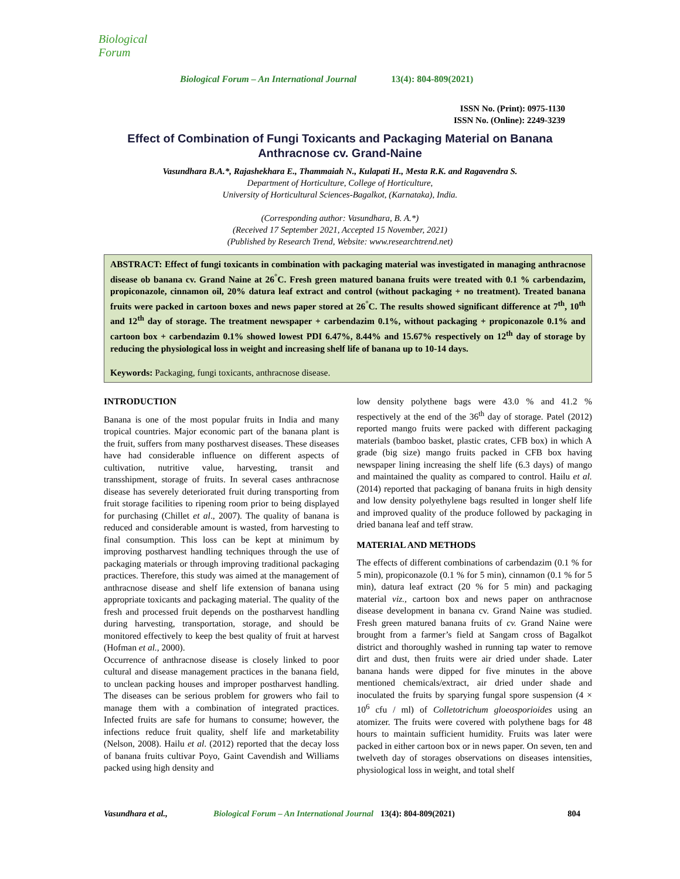Biological Forum
Biological Forum – An International Journal 13(4): 804-809(2021)
ISSN No. (Print): 0975-1130
ISSN No. (Online): 2249-3239
Effect of Combination of Fungi Toxicants and Packaging Material on Banana Anthracnose cv. Grand-Naine
Vasundhara B.A.*, Rajashekhara E., Thammaiah N., Kulapati H., Mesta R.K. and Ragavendra S.
Department of Horticulture, College of Horticulture,
University of Horticultural Sciences-Bagalkot, (Karnataka), India.
(Corresponding author: Vasundhara, B. A.*)
(Received 17 September 2021, Accepted 15 November, 2021)
(Published by Research Trend, Website: www.researchtrend.net)
ABSTRACT: Effect of fungi toxicants in combination with packaging material was investigated in managing anthracnose disease ob banana cv. Grand Naine at 26<sup>°</sup>C. Fresh green matured banana fruits were treated with 0.1 % carbendazim, propiconazole, cinnamon oil, 20% datura leaf extract and control (without packaging + no treatment). Treated banana fruits were packed in cartoon boxes and news paper stored at 26<sup>°</sup>C. The results showed significant difference at 7<sup>th</sup>, 10<sup>th</sup> and 12<sup>th</sup> day of storage. The treatment newspaper + carbendazim 0.1%, without packaging + propiconazole 0.1% and cartoon box + carbendazim 0.1% showed lowest PDI 6.47%, 8.44% and 15.67% respectively on 12<sup>th</sup> day of storage by reducing the physiological loss in weight and increasing shelf life of banana up to 10-14 days.
Keywords: Packaging, fungi toxicants, anthracnose disease.
INTRODUCTION
Banana is one of the most popular fruits in India and many tropical countries. Major economic part of the banana plant is the fruit, suffers from many postharvest diseases. These diseases have had considerable influence on different aspects of cultivation, nutritive value, harvesting, transit and transshipment, storage of fruits. In several cases anthracnose disease has severely deteriorated fruit during transporting from fruit storage facilities to ripening room prior to being displayed for purchasing (Chillet et al., 2007). The quality of banana is reduced and considerable amount is wasted, from harvesting to final consumption. This loss can be kept at minimum by improving postharvest handling techniques through the use of packaging materials or through improving traditional packaging practices. Therefore, this study was aimed at the management of anthracnose disease and shelf life extension of banana using appropriate toxicants and packaging material. The quality of the fresh and processed fruit depends on the postharvest handling during harvesting, transportation, storage, and should be monitored effectively to keep the best quality of fruit at harvest (Hofman et al., 2000).
Occurrence of anthracnose disease is closely linked to poor cultural and disease management practices in the banana field, to unclean packing houses and improper postharvest handling. The diseases can be serious problem for growers who fail to manage them with a combination of integrated practices. Infected fruits are safe for humans to consume; however, the infections reduce fruit quality, shelf life and marketability (Nelson, 2008). Hailu et al. (2012) reported that the decay loss of banana fruits cultivar Poyo, Gaint Cavendish and Williams packed using high density and
low density polythene bags were 43.0 % and 41.2 % respectively at the end of the 36<sup>th</sup> day of storage. Patel (2012) reported mango fruits were packed with different packaging materials (bamboo basket, plastic crates, CFB box) in which A grade (big size) mango fruits packed in CFB box having newspaper lining increasing the shelf life (6.3 days) of mango and maintained the quality as compared to control. Hailu et al. (2014) reported that packaging of banana fruits in high density and low density polyethylene bags resulted in longer shelf life and improved quality of the produce followed by packaging in dried banana leaf and teff straw.
MATERIAL AND METHODS
The effects of different combinations of carbendazim (0.1 % for 5 min), propiconazole (0.1 % for 5 min), cinnamon (0.1 % for 5 min), datura leaf extract (20 % for 5 min) and packaging material viz., cartoon box and news paper on anthracnose disease development in banana cv. Grand Naine was studied. Fresh green matured banana fruits of cv. Grand Naine were brought from a farmer’s field at Sangam cross of Bagalkot district and thoroughly washed in running tap water to remove dirt and dust, then fruits were air dried under shade. Later banana hands were dipped for five minutes in the above mentioned chemicals/extract, air dried under shade and inoculated the fruits by sparying fungal spore suspension (4 × 10<sup>6</sup> cfu / ml) of Colletotrichum gloeosporioides using an atomizer. The fruits were covered with polythene bags for 48 hours to maintain sufficient humidity. Fruits was later were packed in either cartoon box or in news paper. On seven, ten and twelveth day of storages observations on diseases intensities, physiological loss in weight, and total shelf
Vasundhara et al., Biological Forum – An International Journal 13(4): 804-809(2021) 804